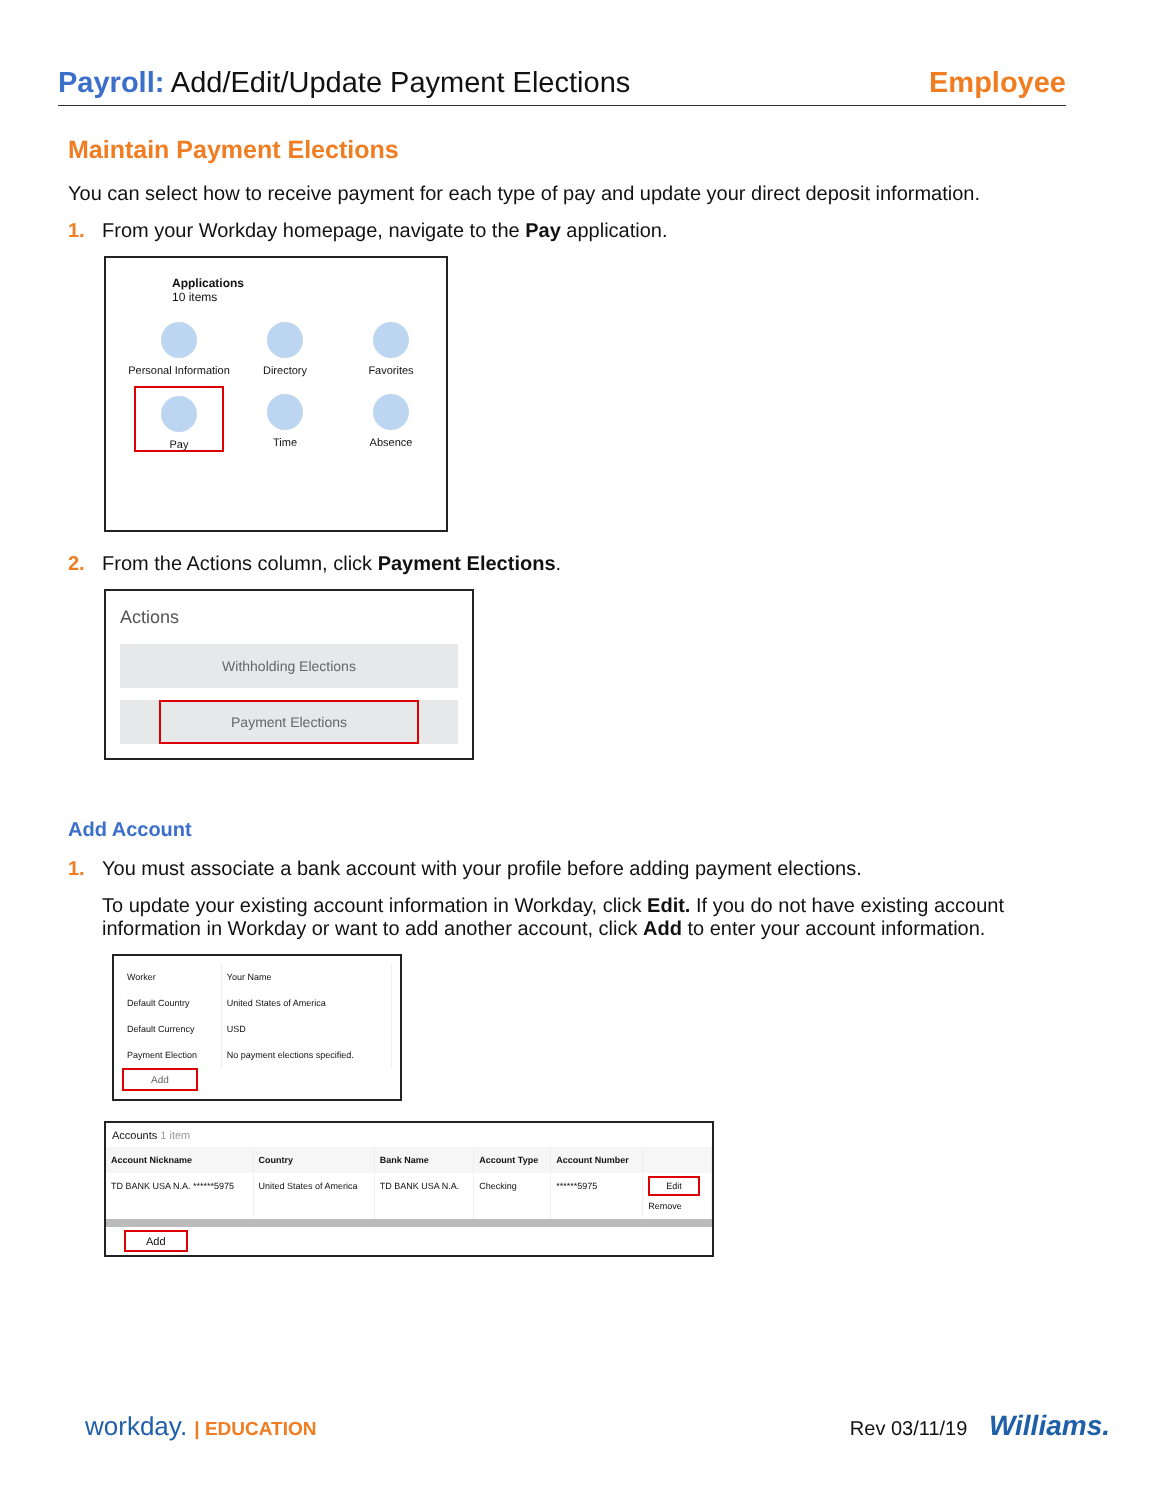Payroll: Add/Edit/Update Payment Elections
Employee
Maintain Payment Elections
You can select how to receive payment for each type of pay and update your direct deposit information.
1. From your Workday homepage, navigate to the Pay application.
Applications
10 items
Personal Information
Directory
Favorites
Pay
Time
Absence
2. From the Actions column, click Payment Elections.
Actions
Withholding Elections
Payment Elections
Add Account
1. You must associate a bank account with your profile before adding payment elections.
To update your existing account information in Workday, click Edit. If you do not have existing account information in Workday or want to add another account, click Add to enter your account information.
| Worker | Your Name |
| Default Country | United States of America |
| Default Currency | USD |
| Payment Election | No payment elections specified. |
Add
Accounts 1 item
| Account Nickname | Country | Bank Name | Account Type | Account Number | |
| --- | --- | --- | --- | --- | --- |
| TD BANK USA N.A. ******5975 | United States of America | TD BANK USA N.A. | Checking | ******5975 | Edit Remove |
Add
workday. | EDUCATION Rev 03/11/19 Williams.